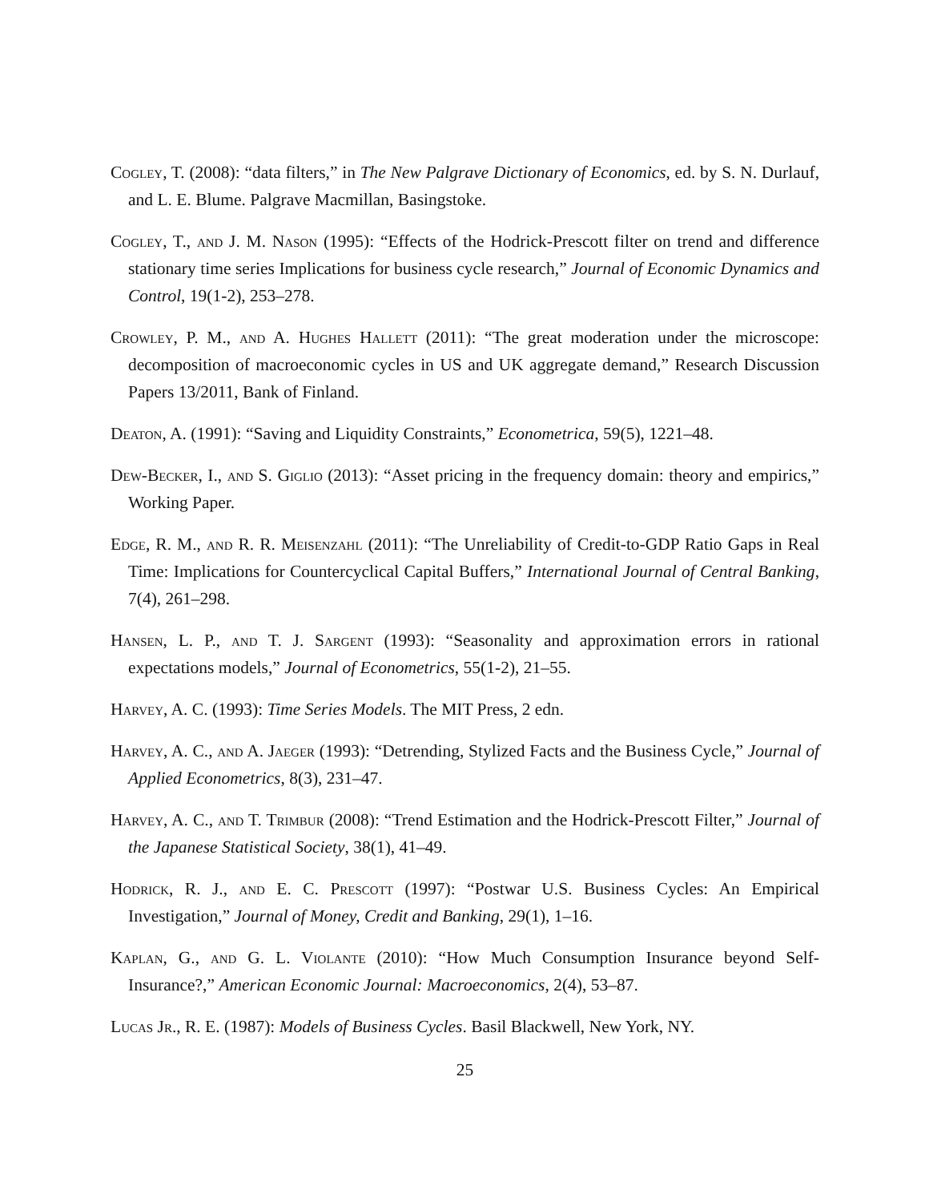Cogley, T. (2008): “data filters,” in The New Palgrave Dictionary of Economics, ed. by S. N. Durlauf, and L. E. Blume. Palgrave Macmillan, Basingstoke.
Cogley, T., and J. M. Nason (1995): “Effects of the Hodrick-Prescott filter on trend and difference stationary time series Implications for business cycle research,” Journal of Economic Dynamics and Control, 19(1-2), 253–278.
Crowley, P. M., and A. Hughes Hallett (2011): “The great moderation under the microscope: decomposition of macroeconomic cycles in US and UK aggregate demand,” Research Discussion Papers 13/2011, Bank of Finland.
Deaton, A. (1991): “Saving and Liquidity Constraints,” Econometrica, 59(5), 1221–48.
Dew-Becker, I., and S. Giglio (2013): “Asset pricing in the frequency domain: theory and empirics,” Working Paper.
Edge, R. M., and R. R. Meisenzahl (2011): “The Unreliability of Credit-to-GDP Ratio Gaps in Real Time: Implications for Countercyclical Capital Buffers,” International Journal of Central Banking, 7(4), 261–298.
Hansen, L. P., and T. J. Sargent (1993): “Seasonality and approximation errors in rational expectations models,” Journal of Econometrics, 55(1-2), 21–55.
Harvey, A. C. (1993): Time Series Models. The MIT Press, 2 edn.
Harvey, A. C., and A. Jaeger (1993): “Detrending, Stylized Facts and the Business Cycle,” Journal of Applied Econometrics, 8(3), 231–47.
Harvey, A. C., and T. Trimbur (2008): “Trend Estimation and the Hodrick-Prescott Filter,” Journal of the Japanese Statistical Society, 38(1), 41–49.
Hodrick, R. J., and E. C. Prescott (1997): “Postwar U.S. Business Cycles: An Empirical Investigation,” Journal of Money, Credit and Banking, 29(1), 1–16.
Kaplan, G., and G. L. Violante (2010): “How Much Consumption Insurance beyond Self-Insurance?,” American Economic Journal: Macroeconomics, 2(4), 53–87.
Lucas Jr., R. E. (1987): Models of Business Cycles. Basil Blackwell, New York, NY.
25